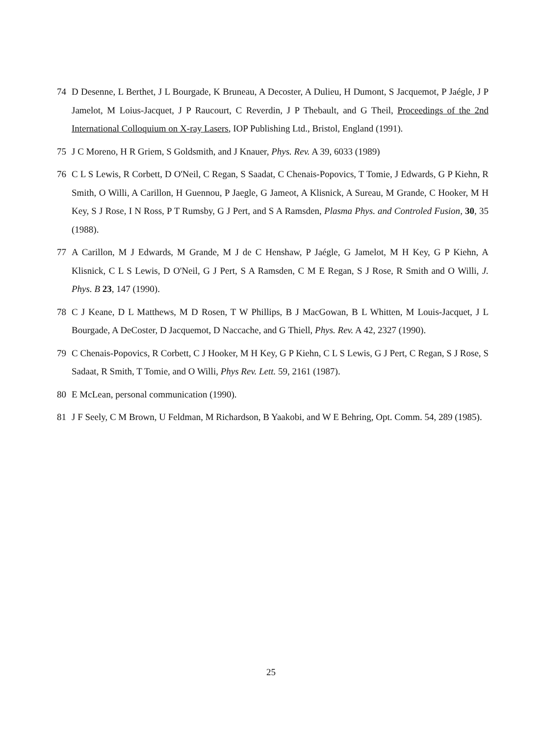74 D Desenne, L Berthet, J L Bourgade, K Bruneau, A Decoster, A Dulieu, H Dumont, S Jacquemot, P Jaégle, J P Jamelot, M Loius-Jacquet, J P Raucourt, C Reverdin, J P Thebault, and G Theil, Proceedings of the 2nd International Colloquium on X-ray Lasers, IOP Publishing Ltd., Bristol, England (1991).
75 J C Moreno, H R Griem, S Goldsmith, and J Knauer, Phys. Rev. A 39, 6033 (1989)
76 C L S Lewis, R Corbett, D O'Neil, C Regan, S Saadat, C Chenais-Popovics, T Tomie, J Edwards, G P Kiehn, R Smith, O Willi, A Carillon, H Guennou, P Jaegle, G Jameot, A Klisnick, A Sureau, M Grande, C Hooker, M H Key, S J Rose, I N Ross, P T Rumsby, G J Pert, and S A Ramsden, Plasma Phys. and Controled Fusion, 30, 35 (1988).
77 A Carillon, M J Edwards, M Grande, M J de C Henshaw, P Jaégle, G Jamelot, M H Key, G P Kiehn, A Klisnick, C L S Lewis, D O'Neil, G J Pert, S A Ramsden, C M E Regan, S J Rose, R Smith and O Willi, J. Phys. B 23, 147 (1990).
78 C J Keane, D L Matthews, M D Rosen, T W Phillips, B J MacGowan, B L Whitten, M Louis-Jacquet, J L Bourgade, A DeCoster, D Jacquemot, D Naccache, and G Thiell, Phys. Rev. A 42, 2327 (1990).
79 C Chenais-Popovics, R Corbett, C J Hooker, M H Key, G P Kiehn, C L S Lewis, G J Pert, C Regan, S J Rose, S Sadaat, R Smith, T Tomie, and O Willi, Phys Rev. Lett. 59, 2161 (1987).
80 E McLean, personal communication (1990).
81 J F Seely, C M Brown, U Feldman, M Richardson, B Yaakobi, and W E Behring, Opt. Comm. 54, 289 (1985).
25